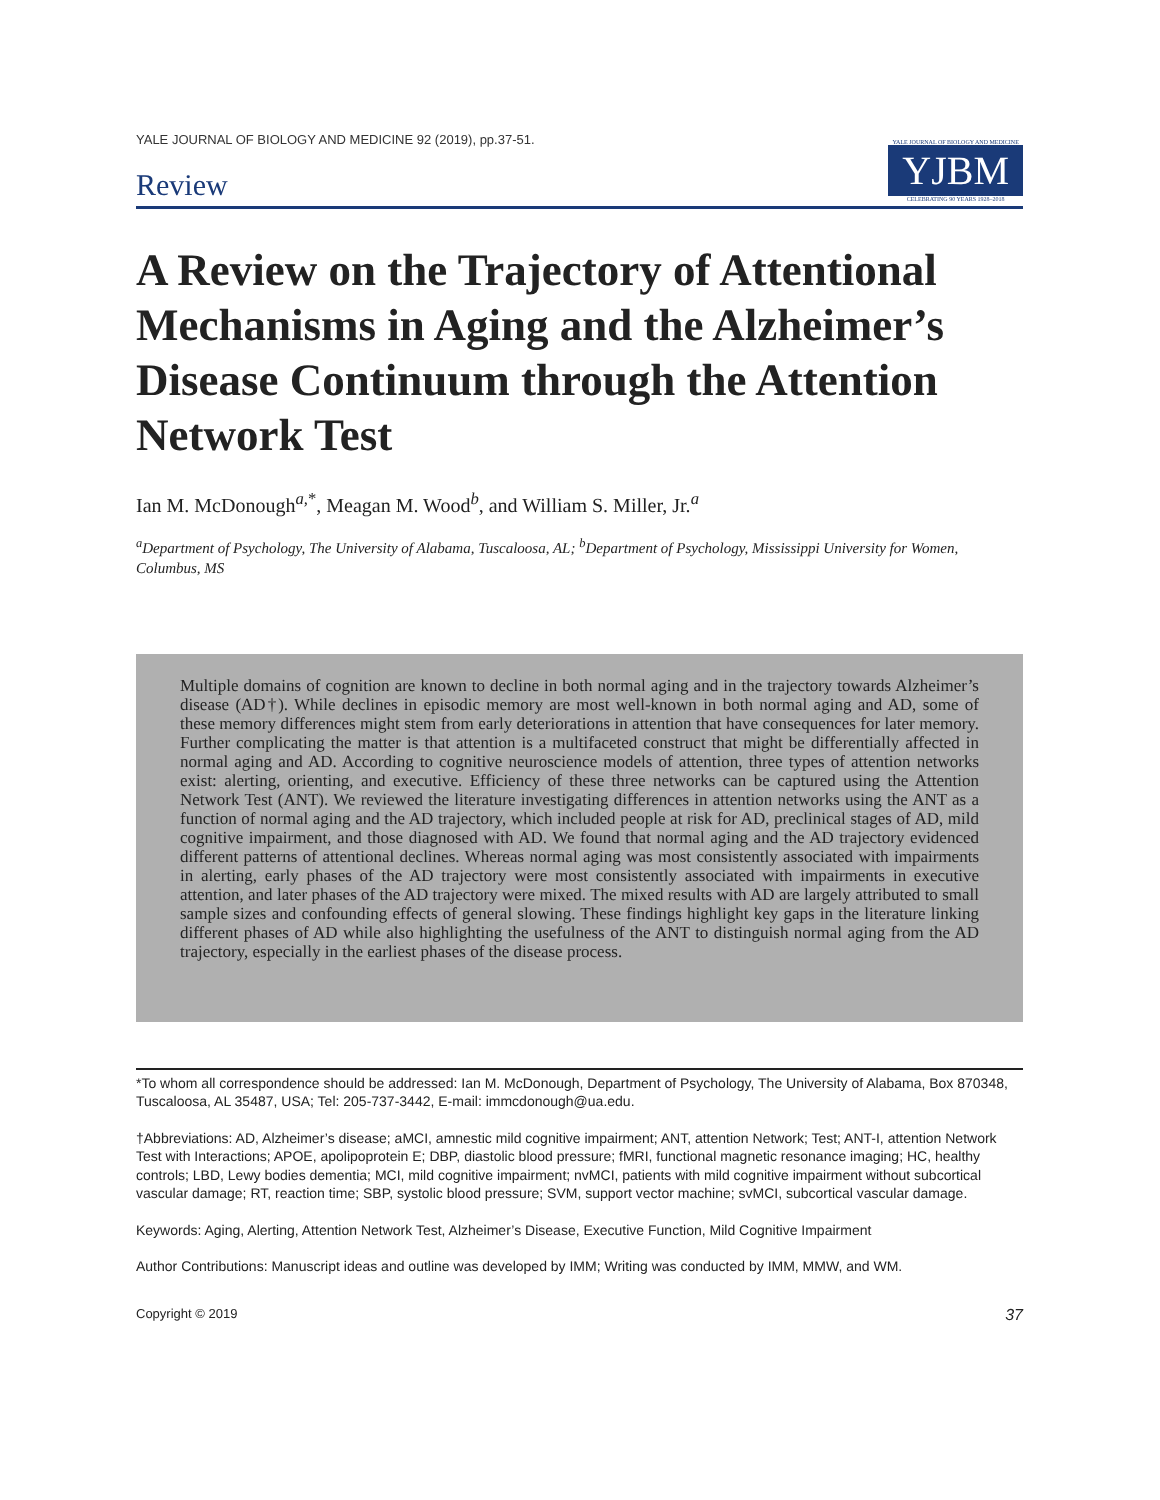YALE JOURNAL OF BIOLOGY AND MEDICINE 92 (2019), pp.37-51.
Review
YALE JOURNAL OF BIOLOGY AND MEDICINE
YJBM
CELEBRATING 90 YEARS 1928–2018
A Review on the Trajectory of Attentional Mechanisms in Aging and the Alzheimer’s Disease Continuum through the Attention Network Test
Ian M. McDonough<sup>a,*</sup>, Meagan M. Wood<sup>b</sup>, and William S. Miller, Jr.<sup>a</sup>
<sup>a</sup> Department of Psychology, The University of Alabama, Tuscaloosa, AL; <sup>b</sup>Department of Psychology, Mississippi University for Women, Columbus, MS
Multiple domains of cognition are known to decline in both normal aging and in the trajectory towards Alzheimer’s disease (AD†). While declines in episodic memory are most well-known in both normal aging and AD, some of these memory differences might stem from early deteriorations in attention that have consequences for later memory. Further complicating the matter is that attention is a multifaceted construct that might be differentially affected in normal aging and AD. According to cognitive neuroscience models of attention, three types of attention networks exist: alerting, orienting, and executive. Efficiency of these three networks can be captured using the Attention Network Test (ANT). We reviewed the literature investigating differences in attention networks using the ANT as a function of normal aging and the AD trajectory, which included people at risk for AD, preclinical stages of AD, mild cognitive impairment, and those diagnosed with AD. We found that normal aging and the AD trajectory evidenced different patterns of attentional declines. Whereas normal aging was most consistently associated with impairments in alerting, early phases of the AD trajectory were most consistently associated with impairments in executive attention, and later phases of the AD trajectory were mixed. The mixed results with AD are largely attributed to small sample sizes and confounding effects of general slowing. These findings highlight key gaps in the literature linking different phases of AD while also highlighting the usefulness of the ANT to distinguish normal aging from the AD trajectory, especially in the earliest phases of the disease process.
*To whom all correspondence should be addressed: Ian M. McDonough, Department of Psychology, The University of Alabama, Box 870348, Tuscaloosa, AL 35487, USA; Tel: 205-737-3442, E-mail: immcdonough@ua.edu.
†Abbreviations: AD, Alzheimer’s disease; aMCI, amnestic mild cognitive impairment; ANT, attention Network; Test; ANT-I, attention Network Test with Interactions; APOE, apolipoprotein E; DBP, diastolic blood pressure; fMRI, functional magnetic resonance imaging; HC, healthy controls; LBD, Lewy bodies dementia; MCI, mild cognitive impairment; nvMCI, patients with mild cognitive impairment without subcortical vascular damage; RT, reaction time; SBP, systolic blood pressure; SVM, support vector machine; svMCI, subcortical vascular damage.
Keywords: Aging, Alerting, Attention Network Test, Alzheimer’s Disease, Executive Function, Mild Cognitive Impairment
Author Contributions: Manuscript ideas and outline was developed by IMM; Writing was conducted by IMM, MMW, and WM.
Copyright © 2019 37